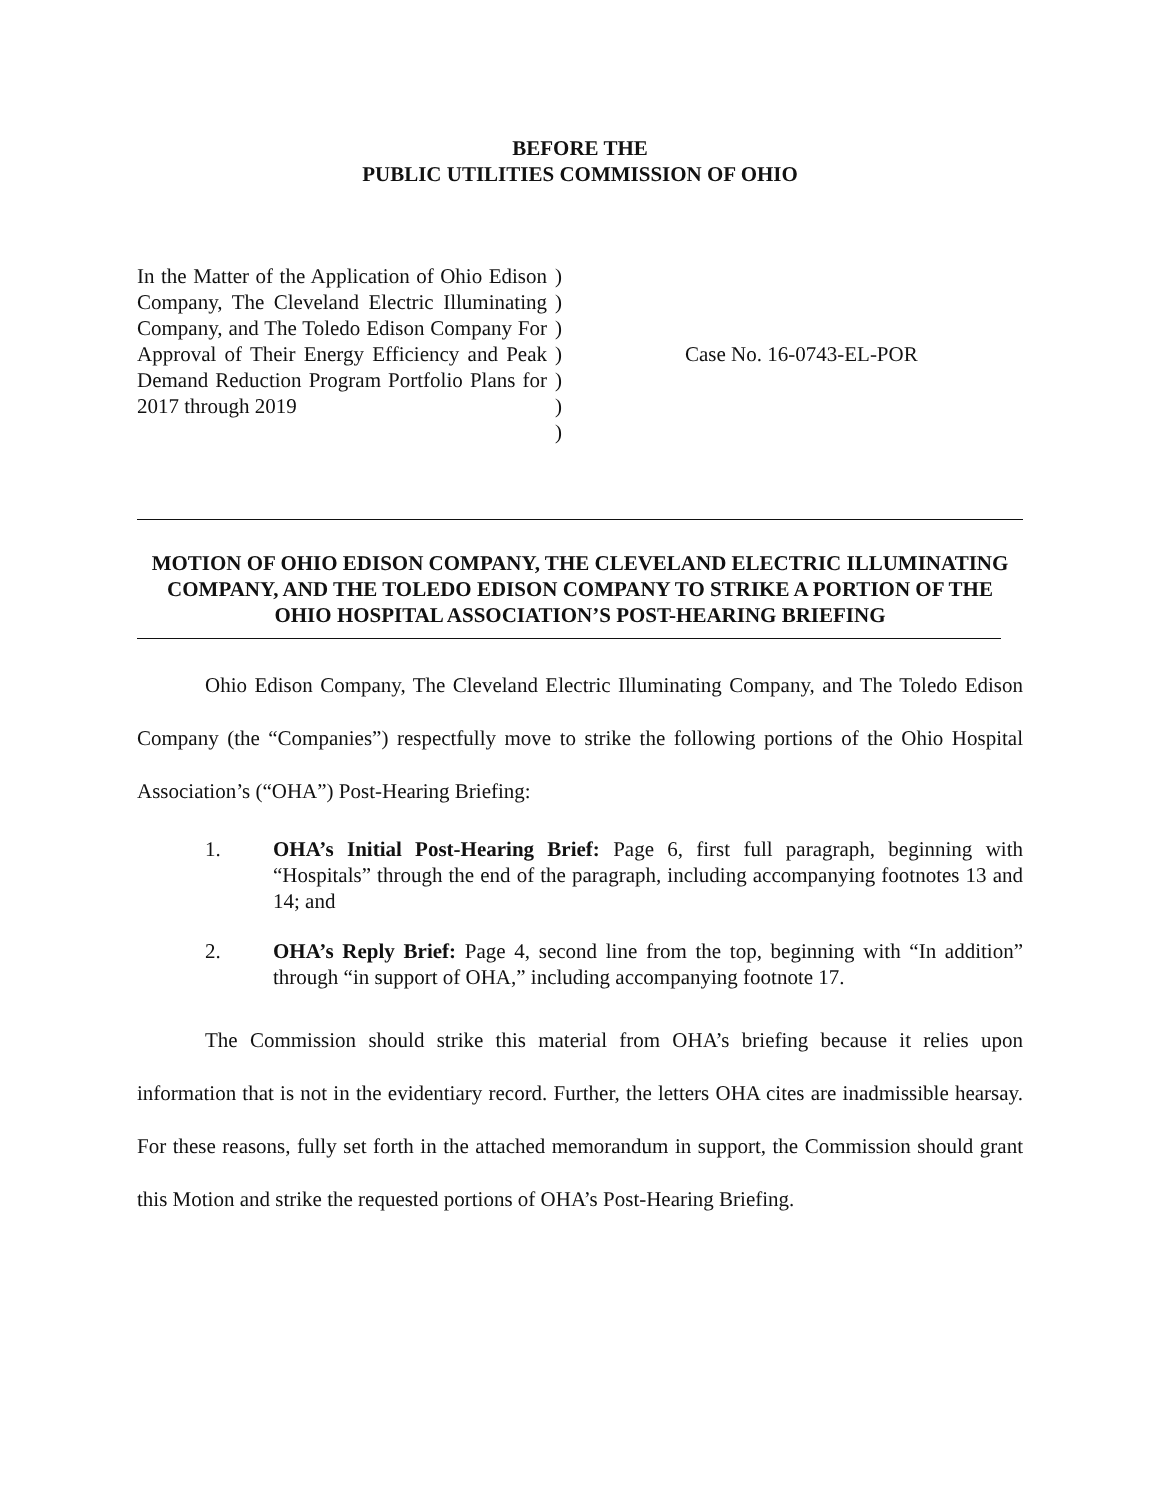BEFORE THE
PUBLIC UTILITIES COMMISSION OF OHIO
In the Matter of the Application of Ohio Edison Company, The Cleveland Electric Illuminating Company, and The Toledo Edison Company For Approval of Their Energy Efficiency and Peak Demand Reduction Program Portfolio Plans for 2017 through 2019
)
)
)
)
)
)
)
Case No. 16-0743-EL-POR
MOTION OF OHIO EDISON COMPANY, THE CLEVELAND ELECTRIC ILLUMINATING COMPANY, AND THE TOLEDO EDISON COMPANY TO STRIKE A PORTION OF THE OHIO HOSPITAL ASSOCIATION’S POST-HEARING BRIEFING
Ohio Edison Company, The Cleveland Electric Illuminating Company, and The Toledo Edison Company (the “Companies”) respectfully move to strike the following portions of the Ohio Hospital Association’s (“OHA”) Post-Hearing Briefing:
1. OHA’s Initial Post-Hearing Brief: Page 6, first full paragraph, beginning with “Hospitals” through the end of the paragraph, including accompanying footnotes 13 and 14; and
2. OHA’s Reply Brief: Page 4, second line from the top, beginning with “In addition” through “in support of OHA,” including accompanying footnote 17.
The Commission should strike this material from OHA’s briefing because it relies upon information that is not in the evidentiary record. Further, the letters OHA cites are inadmissible hearsay. For these reasons, fully set forth in the attached memorandum in support, the Commission should grant this Motion and strike the requested portions of OHA’s Post-Hearing Briefing.